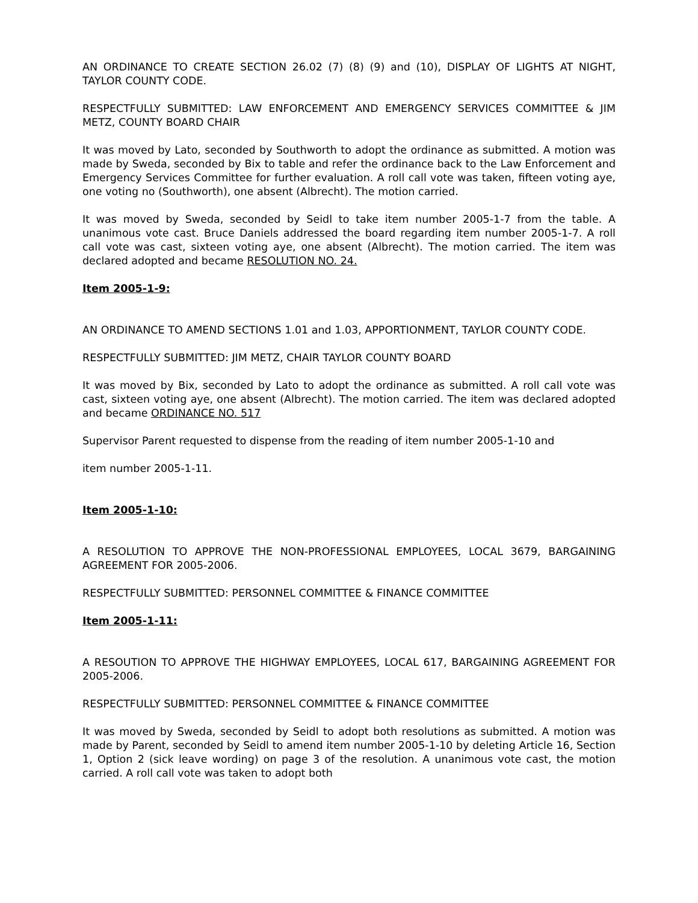AN ORDINANCE TO CREATE SECTION 26.02 (7) (8) (9) and (10), DISPLAY OF LIGHTS AT NIGHT, TAYLOR COUNTY CODE.
RESPECTFULLY SUBMITTED: LAW ENFORCEMENT AND EMERGENCY SERVICES COMMITTEE & JIM METZ, COUNTY BOARD CHAIR
It was moved by Lato, seconded by Southworth to adopt the ordinance as submitted. A motion was made by Sweda, seconded by Bix to table and refer the ordinance back to the Law Enforcement and Emergency Services Committee for further evaluation. A roll call vote was taken, fifteen voting aye, one voting no (Southworth), one absent (Albrecht). The motion carried.
It was moved by Sweda, seconded by Seidl to take item number 2005-1-7 from the table. A unanimous vote cast. Bruce Daniels addressed the board regarding item number 2005-1-7. A roll call vote was cast, sixteen voting aye, one absent (Albrecht). The motion carried. The item was declared adopted and became RESOLUTION NO. 24.
Item 2005-1-9:
AN ORDINANCE TO AMEND SECTIONS 1.01 and 1.03, APPORTIONMENT, TAYLOR COUNTY CODE.
RESPECTFULLY SUBMITTED: JIM METZ, CHAIR TAYLOR COUNTY BOARD
It was moved by Bix, seconded by Lato to adopt the ordinance as submitted. A roll call vote was cast, sixteen voting aye, one absent (Albrecht). The motion carried. The item was declared adopted and became ORDINANCE NO. 517
Supervisor Parent requested to dispense from the reading of item number 2005-1-10 and
item number 2005-1-11.
Item 2005-1-10:
A RESOLUTION TO APPROVE THE NON-PROFESSIONAL EMPLOYEES, LOCAL 3679, BARGAINING AGREEMENT FOR 2005-2006.
RESPECTFULLY SUBMITTED: PERSONNEL COMMITTEE & FINANCE COMMITTEE
Item 2005-1-11:
A RESOUTION TO APPROVE THE HIGHWAY EMPLOYEES, LOCAL 617, BARGAINING AGREEMENT FOR 2005-2006.
RESPECTFULLY SUBMITTED: PERSONNEL COMMITTEE & FINANCE COMMITTEE
It was moved by Sweda, seconded by Seidl to adopt both resolutions as submitted. A motion was made by Parent, seconded by Seidl to amend item number 2005-1-10 by deleting Article 16, Section 1, Option 2 (sick leave wording) on page 3 of the resolution. A unanimous vote cast, the motion carried. A roll call vote was taken to adopt both